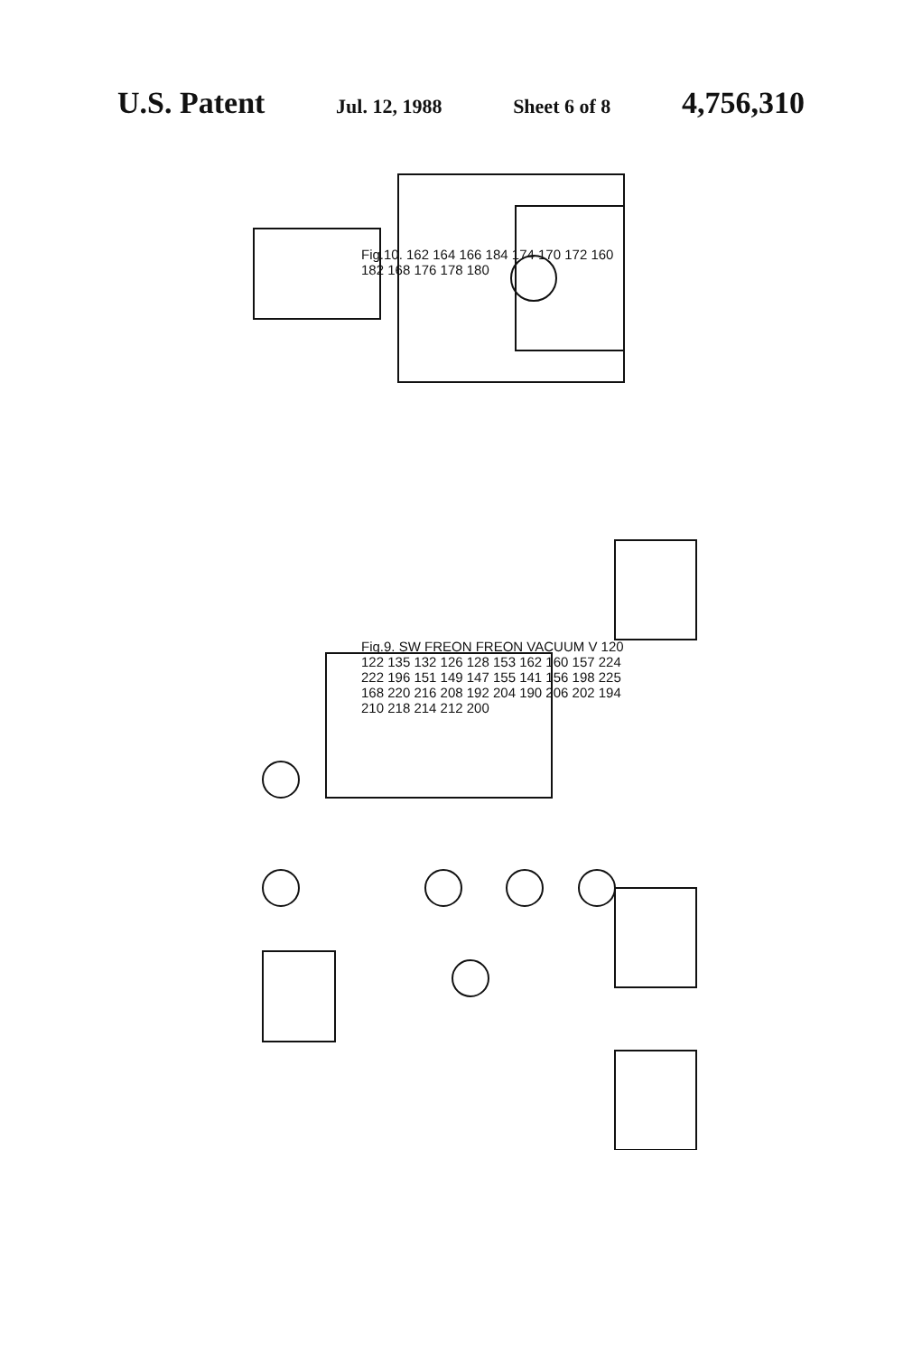U.S. Patent Jul. 12, 1988 Sheet 6 of 8 4,756,310
Fig.10. 162 164 166 184 174 170 172 160 182 168 176 178 180 Fig.9. FREON VACUUM FREON SW V 120 122 135 132 126 128 153 162 160 157 224 222 196 151 149 147 155 141 156 198 225 168 220 216 208 192 204 190 206 202 194 210 218 214 212 200
Fig.10. 162 164 166 184 174 170 172 160 182 168 176 178 180
Fig.9. SW FREON FREON VACUUM V 120 122 135 132 126 128 153 162 160 157 224 222 196 151 149 147 155 141 156 198 225 168 220 216 208 192 204 190 206 202 194 210 218 214 212 200